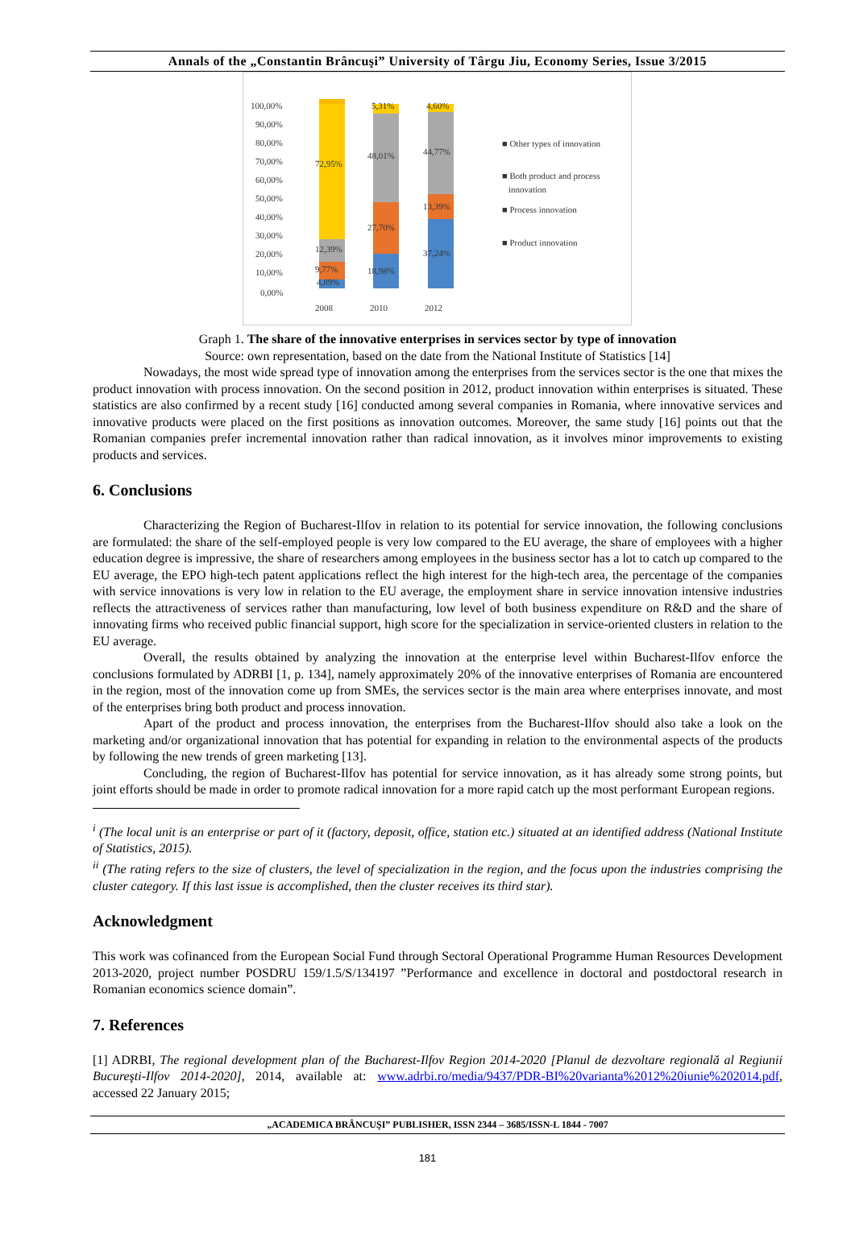Annals of the „Constantin Brâncuşi” University of Târgu Jiu, Economy Series, Issue 3/2015
100,00%
90,00%
80,00%
70,00%
60,00%
50,00%
40,00%
30,00%
20,00%
10,00%
0,00%
72,95%
12,39%
9,77%
4,89%
5,31%
48,01%
27,70%
18,98%
4,60%
44,77%
13,39%
37,24%
2008
2010
2012
■ Other types of innovation
■ Both product and process
innovation
■ Process innovation
■ Product innovation
Graph 1. The share of the innovative enterprises in services sector by type of innovation
Source: own representation, based on the date from the National Institute of Statistics [14]
Nowadays, the most wide spread type of innovation among the enterprises from the services sector is the one that mixes the product innovation with process innovation. On the second position in 2012, product innovation within enterprises is situated. These statistics are also confirmed by a recent study [16] conducted among several companies in Romania, where innovative services and innovative products were placed on the first positions as innovation outcomes. Moreover, the same study [16] points out that the Romanian companies prefer incremental innovation rather than radical innovation, as it involves minor improvements to existing products and services.
6. Conclusions
Characterizing the Region of Bucharest-Ilfov in relation to its potential for service innovation, the following conclusions are formulated: the share of the self-employed people is very low compared to the EU average, the share of employees with a higher education degree is impressive, the share of researchers among employees in the business sector has a lot to catch up compared to the EU average, the EPO high-tech patent applications reflect the high interest for the high-tech area, the percentage of the companies with service innovations is very low in relation to the EU average, the employment share in service innovation intensive industries reflects the attractiveness of services rather than manufacturing, low level of both business expenditure on R&D and the share of innovating firms who received public financial support, high score for the specialization in service-oriented clusters in relation to the EU average.
Overall, the results obtained by analyzing the innovation at the enterprise level within Bucharest-Ilfov enforce the conclusions formulated by ADRBI [1, p. 134], namely approximately 20% of the innovative enterprises of Romania are encountered in the region, most of the innovation come up from SMEs, the services sector is the main area where enterprises innovate, and most of the enterprises bring both product and process innovation.
Apart of the product and process innovation, the enterprises from the Bucharest-Ilfov should also take a look on the marketing and/or organizational innovation that has potential for expanding in relation to the environmental aspects of the products by following the new trends of green marketing [13].
Concluding, the region of Bucharest-Ilfov has potential for service innovation, as it has already some strong points, but joint efforts should be made in order to promote radical innovation for a more rapid catch up the most performant European regions.
<sup>i</sup> (The local unit is an enterprise or part of it (factory, deposit, office, station etc.) situated at an identified address (National Institute of Statistics, 2015).
<sup>ii</sup> (The rating refers to the size of clusters, the level of specialization in the region, and the focus upon the industries comprising the cluster category. If this last issue is accomplished, then the cluster receives its third star).
Acknowledgment
This work was cofinanced from the European Social Fund through Sectoral Operational Programme Human Resources Development 2013-2020, project number POSDRU 159/1.5/S/134197 ”Performance and excellence in doctoral and postdoctoral research in Romanian economics science domain”.
7. References
[1] ADRBI, The regional development plan of the Bucharest-Ilfov Region 2014-2020 [Planul de dezvoltare regională al Regiunii Bucureşti-Ilfov 2014-2020], 2014, available at: www.adrbi.ro/media/9437/PDR-BI%20varianta%2012%20iunie%202014.pdf, accessed 22 January 2015;
„ACADEMICA BRÂNCUŞI” PUBLISHER, ISSN 2344 – 3685/ISSN-L 1844 - 7007
181